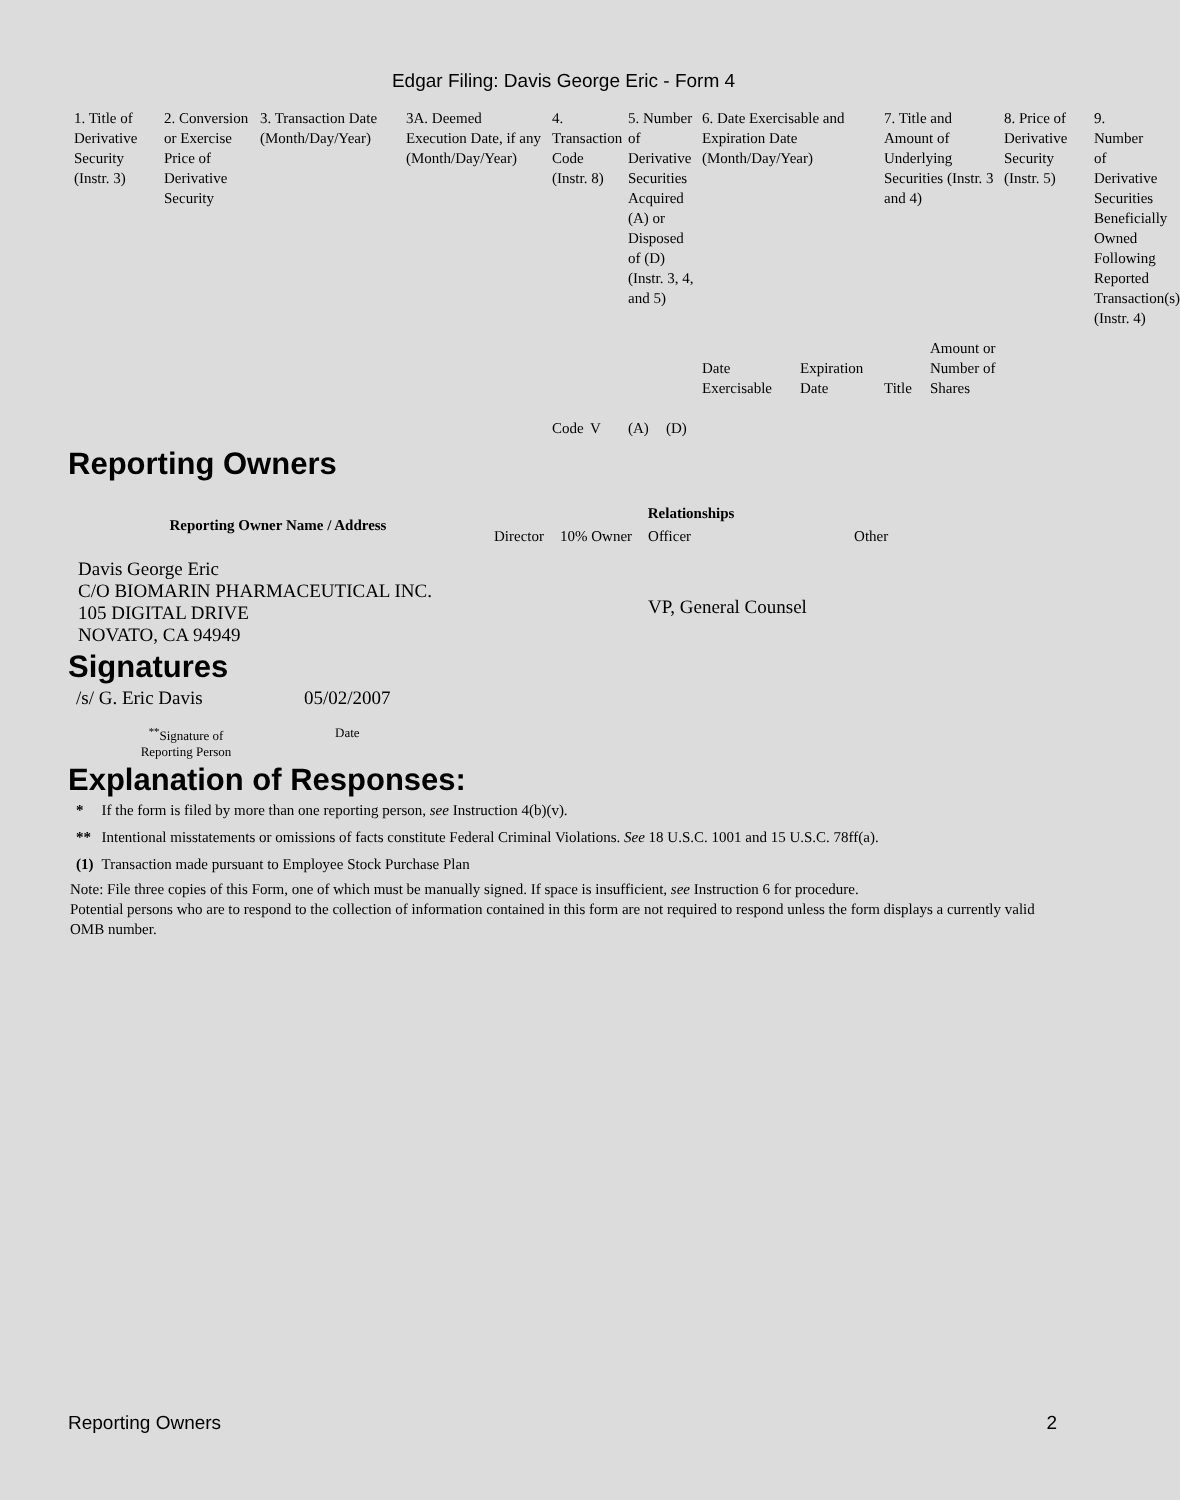Edgar Filing: Davis George Eric - Form 4
| 1. Title of Derivative Security (Instr. 3) | 2. Conversion or Exercise Price of Derivative Security | 3. Transaction Date (Month/Day/Year) | 3A. Deemed Execution Date, if any (Month/Day/Year) | 4. Transaction Code (Instr. 8) | | 5. Number of Derivative Securities Acquired (A) or Disposed of (D) (Instr. 3, 4, and 5) | | 6. Date Exercisable and Expiration Date (Month/Day/Year) | | 7. Title and Amount of Underlying Securities (Instr. 3 and 4) | | 8. Price of Derivative Security (Instr. 5) | 9. Number of Derivative Securities Beneficially Owned Following Reported Transaction(s) (Instr. 4) |
| | | | | Code | V | (A) | (D) | Date Exercisable | Expiration Date | Title | Amount or Number of Shares | | |
Reporting Owners
| Reporting Owner Name / Address | Relationships | | | |
| --- | --- | --- | --- | --- |
| | Director | 10% Owner | Officer | Other |
| Davis George Eric C/O BIOMARIN PHARMACEUTICAL INC. 105 DIGITAL DRIVE NOVATO, CA 94949 | | | VP, General Counsel | |
Signatures
| /s/ G. Eric Davis | 05/02/2007 |
| <sup>**</sup> Signature of Reporting Person | Date |
Explanation of Responses:
| * | If the form is filed by more than one reporting person, see Instruction 4(b)(v). |
| ** | Intentional misstatements or omissions of facts constitute Federal Criminal Violations. See 18 U.S.C. 1001 and 15 U.S.C. 78ff(a). |
| (1) | Transaction made pursuant to Employee Stock Purchase Plan |
Note: File three copies of this Form, one of which must be manually signed. If space is insufficient, see Instruction 6 for procedure.
Potential persons who are to respond to the collection of information contained in this form are not required to respond unless the form displays a currently valid OMB number.
Reporting Owners 2